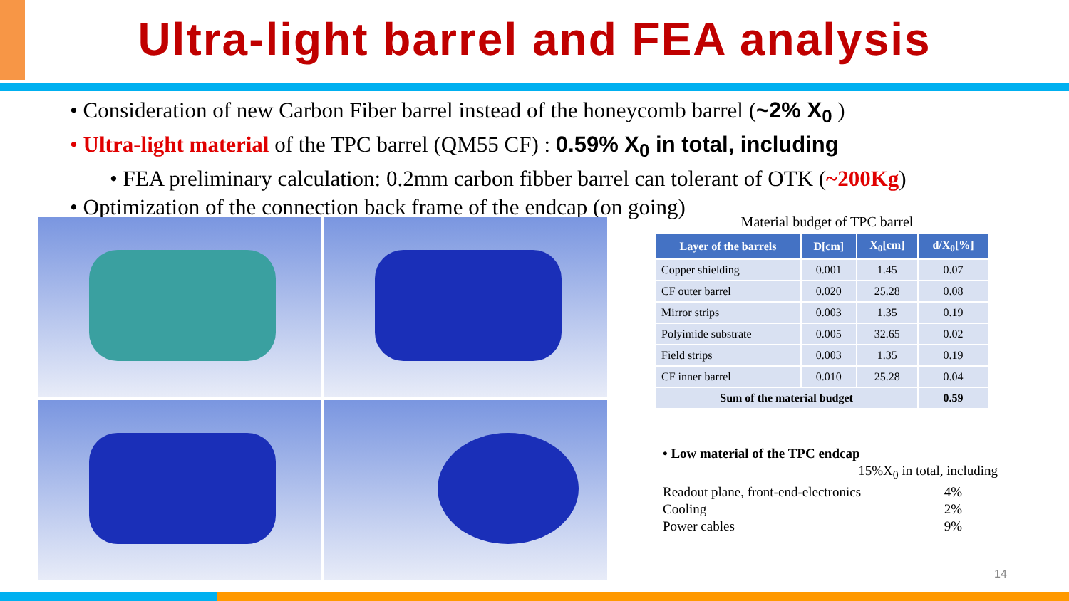Ultra-light barrel and FEA analysis
• Consideration of new Carbon Fiber barrel instead of the honeycomb barrel (~2% X<sub>0</sub> )
• Ultra-light material of the TPC barrel (QM55 CF) : 0.59% X<sub>0</sub> in total, including
• FEA preliminary calculation: 0.2mm carbon fibber barrel can tolerant of OTK (~200Kg)
• Optimization of the connection back frame of the endcap (on going)
Material budget of TPC barrel
| Layer of the barrels | D[cm] | X<sub>0</sub>[cm] | d/X<sub>0</sub>[%] |
| --- | --- | --- | --- |
| Copper shielding | 0.001 | 1.45 | 0.07 |
| CF outer barrel | 0.020 | 25.28 | 0.08 |
| Mirror strips | 0.003 | 1.35 | 0.19 |
| Polyimide substrate | 0.005 | 32.65 | 0.02 |
| Field strips | 0.003 | 1.35 | 0.19 |
| CF inner barrel | 0.010 | 25.28 | 0.04 |
| Sum of the material budget | | | 0.59 |
• Low material of the TPC endcap
15%X<sub>0</sub> in total, including
Readout plane, front-end-electronics 4%
Cooling 2%
Power cables 9%
14